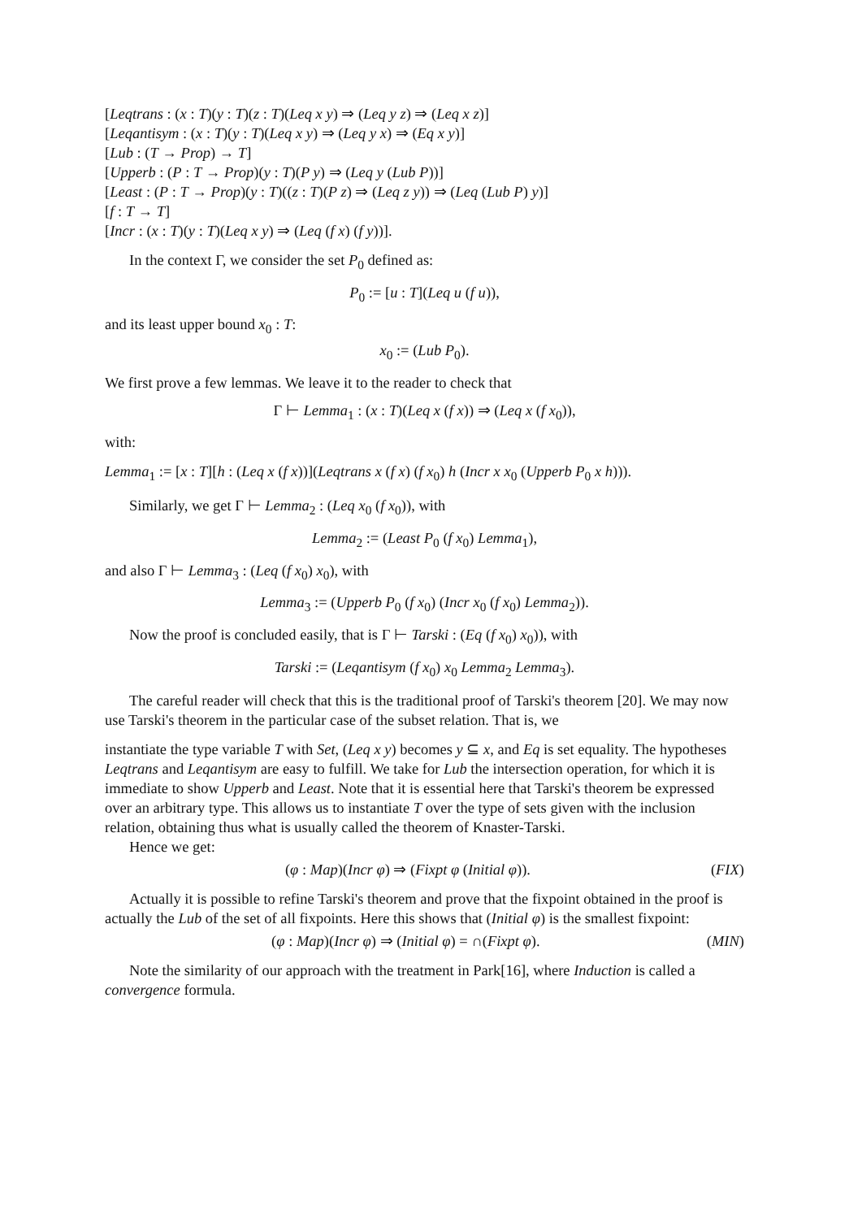[Leqtrans : (x : T)(y : T)(z : T)(Leq x y) ⇒ (Leq y z) ⇒ (Leq x z)]
[Leqantisym : (x : T)(y : T)(Leq x y) ⇒ (Leq y x) ⇒ (Eq x y)]
[Lub : (T → Prop) → T]
[Upperb : (P : T → Prop)(y : T)(P y) ⇒ (Leq y (Lub P))]
[Least : (P : T → Prop)(y : T)((z : T)(P z) ⇒ (Leq z y)) ⇒ (Leq (Lub P) y)]
[f : T → T]
[Incr : (x : T)(y : T)(Leq x y) ⇒ (Leq (f x) (f y))].
In the context Γ, we consider the set P<sub>0</sub> defined as:
P<sub>0</sub> := [u : T](Leq u (f u)),
and its least upper bound x<sub>0</sub> : T:
x<sub>0</sub> := (Lub P<sub>0</sub>).
We first prove a few lemmas. We leave it to the reader to check that
Γ ⊢ Lemma<sub>1</sub> : (x : T)(Leq x (f x)) ⇒ (Leq x (f x<sub>0</sub>)),
with:
Lemma<sub>1</sub> := [x : T][h : (Leq x (f x))](Leqtrans x (f x) (f x<sub>0</sub>) h (Incr x x<sub>0</sub> (Upperb P<sub>0</sub> x h))).
Similarly, we get Γ ⊢ Lemma<sub>2</sub> : (Leq x<sub>0</sub> (f x<sub>0</sub>)), with
Lemma<sub>2</sub> := (Least P<sub>0</sub> (f x<sub>0</sub>) Lemma<sub>1</sub>),
and also Γ ⊢ Lemma<sub>3</sub> : (Leq (f x<sub>0</sub>) x<sub>0</sub>), with
Lemma<sub>3</sub> := (Upperb P<sub>0</sub> (f x<sub>0</sub>) (Incr x<sub>0</sub> (f x<sub>0</sub>) Lemma<sub>2</sub>)).
Now the proof is concluded easily, that is Γ ⊢ Tarski : (Eq (f x<sub>0</sub>) x<sub>0</sub>)), with
Tarski := (Leqantisym (f x<sub>0</sub>) x<sub>0</sub> Lemma<sub>2</sub> Lemma<sub>3</sub>).
The careful reader will check that this is the traditional proof of Tarski's theorem [20]. We may now use Tarski's theorem in the particular case of the subset relation. That is, we
instantiate the type variable T with Set, (Leq x y) becomes y ⊆ x, and Eq is set equality. The hypotheses Leqtrans and Leqantisym are easy to fulfill. We take for Lub the intersection operation, for which it is immediate to show Upperb and Least. Note that it is essential here that Tarski's theorem be expressed over an arbitrary type. This allows us to instantiate T over the type of sets given with the inclusion relation, obtaining thus what is usually called the theorem of Knaster-Tarski.
Hence we get:
(φ : Map)(Incr φ) ⇒ (Fixpt φ (Initial φ)). (FIX)
Actually it is possible to refine Tarski's theorem and prove that the fixpoint obtained in the proof is actually the Lub of the set of all fixpoints. Here this shows that (Initial φ) is the smallest fixpoint:
(φ : Map)(Incr φ) ⇒ (Initial φ) = ∩(Fixpt φ). (MIN)
Note the similarity of our approach with the treatment in Park[16], where Induction is called a convergence formula.